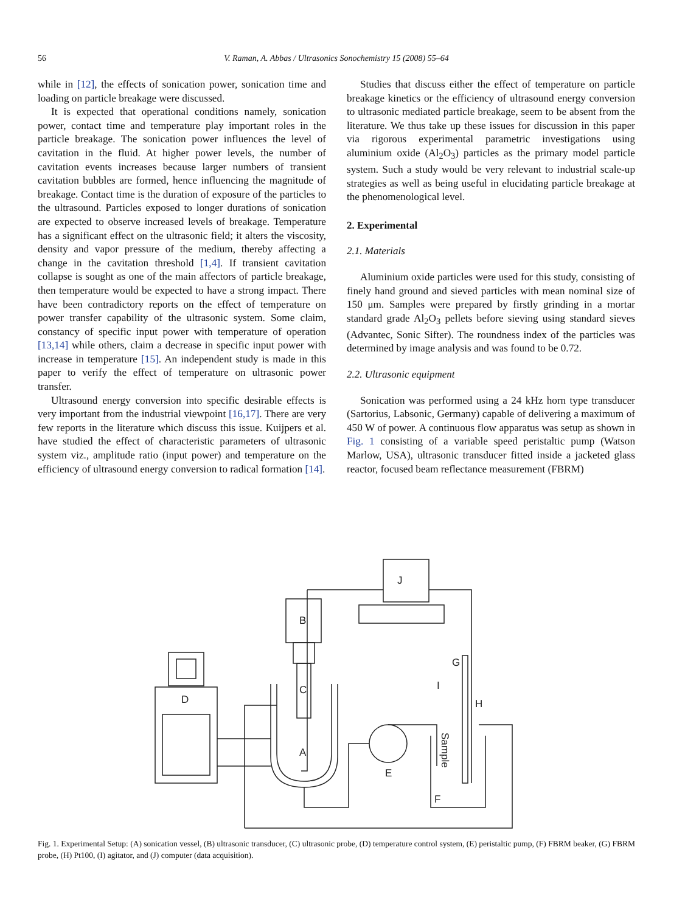56 V. Raman, A. Abbas / Ultrasonics Sonochemistry 15 (2008) 55–64
while in [12], the effects of sonication power, sonication time and loading on particle breakage were discussed.
It is expected that operational conditions namely, sonication power, contact time and temperature play important roles in the particle breakage. The sonication power influences the level of cavitation in the fluid. At higher power levels, the number of cavitation events increases because larger numbers of transient cavitation bubbles are formed, hence influencing the magnitude of breakage. Contact time is the duration of exposure of the particles to the ultrasound. Particles exposed to longer durations of sonication are expected to observe increased levels of breakage. Temperature has a significant effect on the ultrasonic field; it alters the viscosity, density and vapor pressure of the medium, thereby affecting a change in the cavitation threshold [1,4]. If transient cavitation collapse is sought as one of the main affectors of particle breakage, then temperature would be expected to have a strong impact. There have been contradictory reports on the effect of temperature on power transfer capability of the ultrasonic system. Some claim, constancy of specific input power with temperature of operation [13,14] while others, claim a decrease in specific input power with increase in temperature [15]. An independent study is made in this paper to verify the effect of temperature on ultrasonic power transfer.
Ultrasound energy conversion into specific desirable effects is very important from the industrial viewpoint [16,17]. There are very few reports in the literature which discuss this issue. Kuijpers et al. have studied the effect of characteristic parameters of ultrasonic system viz., amplitude ratio (input power) and temperature on the efficiency of ultrasound energy conversion to radical formation [14].
Studies that discuss either the effect of temperature on particle breakage kinetics or the efficiency of ultrasound energy conversion to ultrasonic mediated particle breakage, seem to be absent from the literature. We thus take up these issues for discussion in this paper via rigorous experimental parametric investigations using aluminium oxide (Al<sub>2</sub>O<sub>3</sub>) particles as the primary model particle system. Such a study would be very relevant to industrial scale-up strategies as well as being useful in elucidating particle breakage at the phenomenological level.
2. Experimental
2.1. Materials
Aluminium oxide particles were used for this study, consisting of finely hand ground and sieved particles with mean nominal size of 150 μm. Samples were prepared by firstly grinding in a mortar standard grade Al<sub>2</sub>O<sub>3</sub> pellets before sieving using standard sieves (Advantec, Sonic Sifter). The roundness index of the particles was determined by image analysis and was found to be 0.72.
2.2. Ultrasonic equipment
Sonication was performed using a 24 kHz horn type transducer (Sartorius, Labsonic, Germany) capable of delivering a maximum of 450 W of power. A continuous flow apparatus was setup as shown in Fig. 1 consisting of a variable speed peristaltic pump (Watson Marlow, USA), ultrasonic transducer fitted inside a jacketed glass reactor, focused beam reflectance measurement (FBRM)
J
B
C
A
D
E
F
G
H
I
Sample
Fig. 1. Experimental Setup: (A) sonication vessel, (B) ultrasonic transducer, (C) ultrasonic probe, (D) temperature control system, (E) peristaltic pump, (F) FBRM beaker, (G) FBRM probe, (H) Pt100, (I) agitator, and (J) computer (data acquisition).